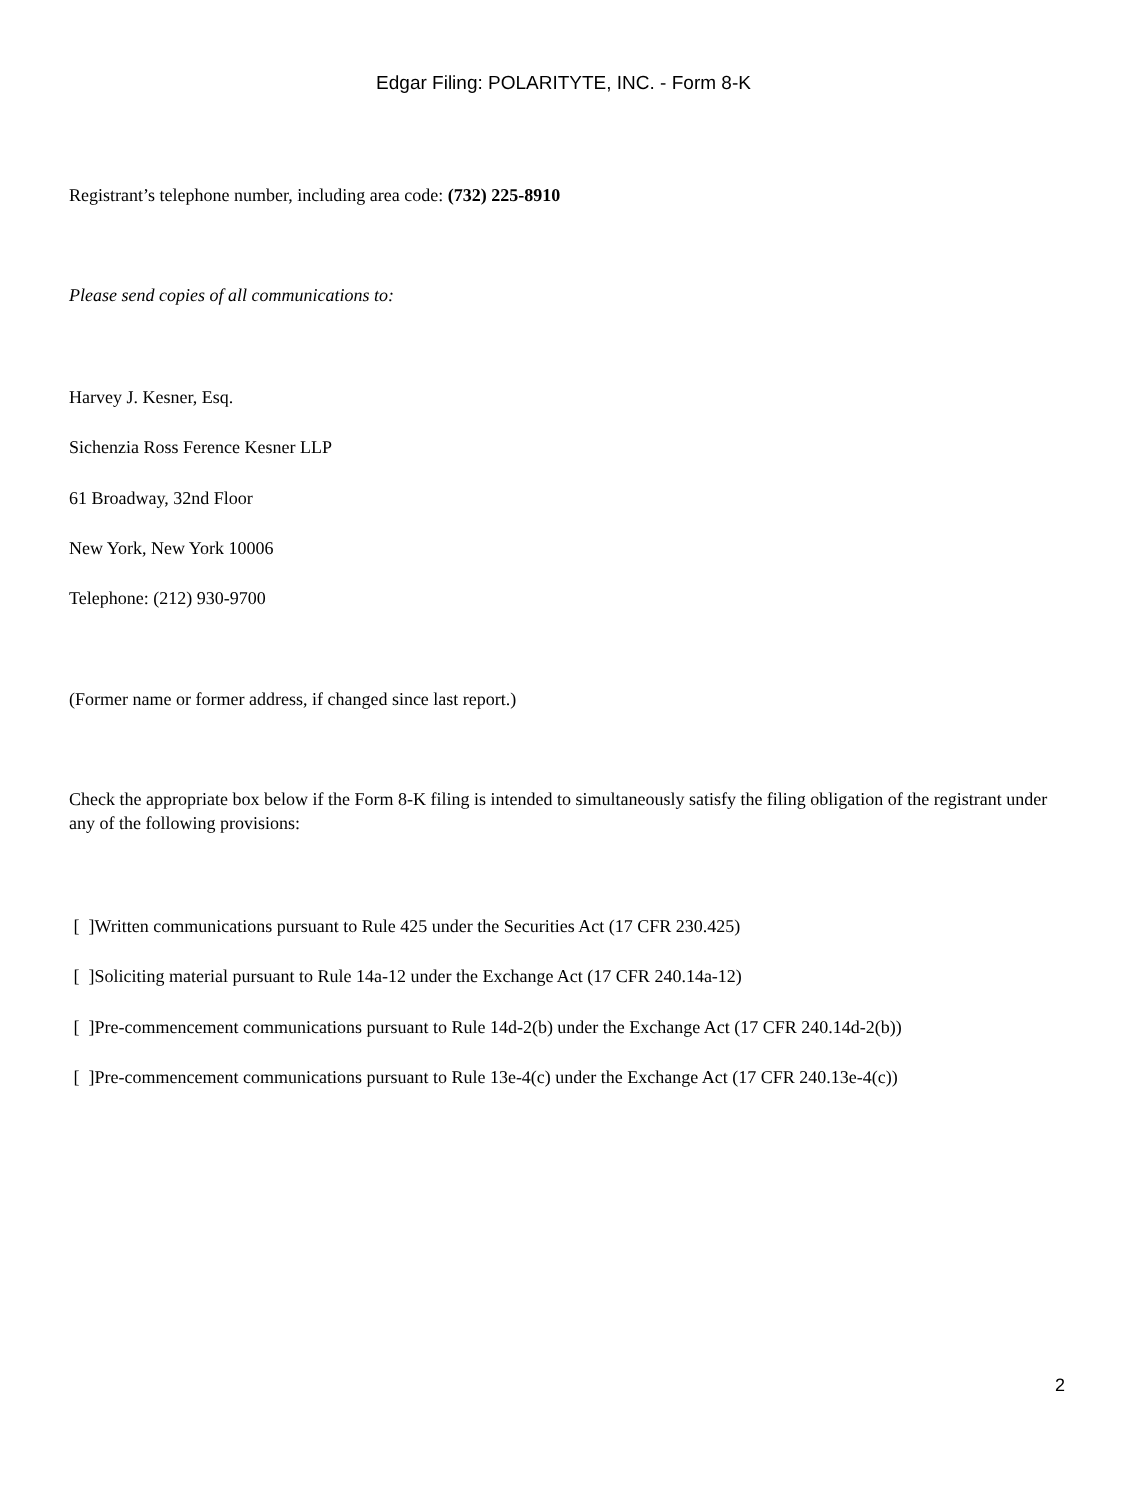Edgar Filing: POLARITYTE, INC. - Form 8-K
Registrant’s telephone number, including area code: (732) 225-8910
Please send copies of all communications to:
Harvey J. Kesner, Esq.
Sichenzia Ross Ference Kesner LLP
61 Broadway, 32nd Floor
New York, New York 10006
Telephone: (212) 930-9700
(Former name or former address, if changed since last report.)
Check the appropriate box below if the Form 8-K filing is intended to simultaneously satisfy the filing obligation of the registrant under any of the following provisions:
[ ]Written communications pursuant to Rule 425 under the Securities Act (17 CFR 230.425)
[ ]Soliciting material pursuant to Rule 14a-12 under the Exchange Act (17 CFR 240.14a-12)
[ ]Pre-commencement communications pursuant to Rule 14d-2(b) under the Exchange Act (17 CFR 240.14d-2(b))
[ ]Pre-commencement communications pursuant to Rule 13e-4(c) under the Exchange Act (17 CFR 240.13e-4(c))
2